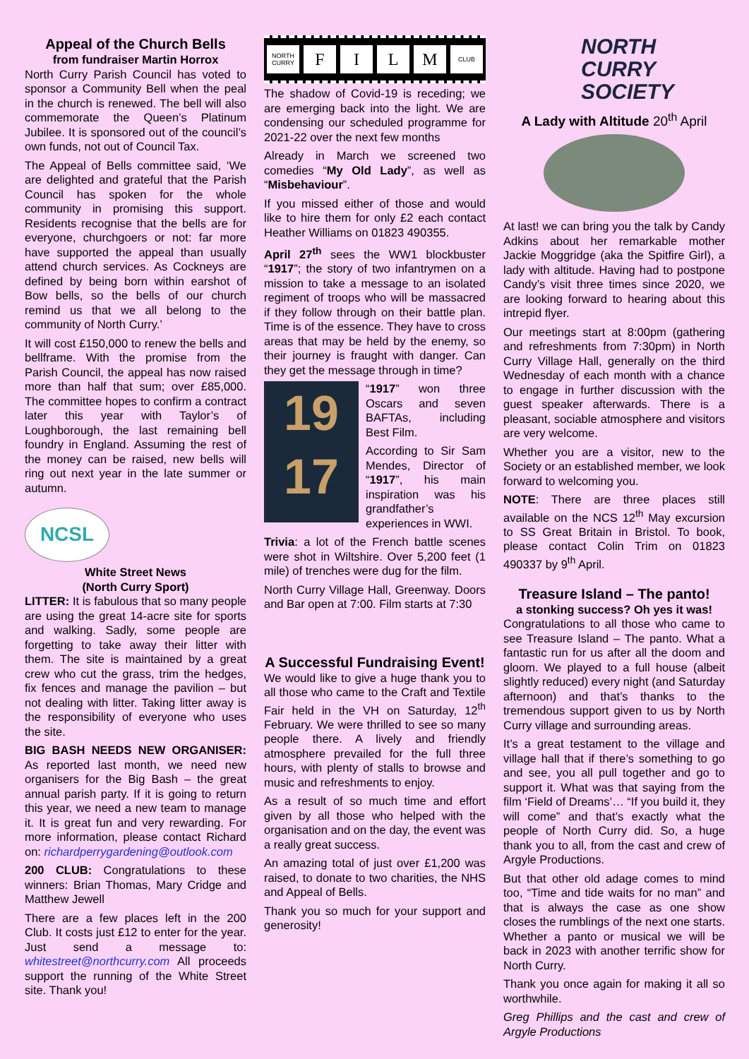Appeal of the Church Bells
from fundraiser Martin Horrox
North Curry Parish Council has voted to sponsor a Community Bell when the peal in the church is renewed. The bell will also commemorate the Queen’s Platinum Jubilee. It is sponsored out of the council’s own funds, not out of Council Tax.
The Appeal of Bells committee said, ‘We are delighted and grateful that the Parish Council has spoken for the whole community in promising this support. Residents recognise that the bells are for everyone, churchgoers or not: far more have supported the appeal than usually attend church services. As Cockneys are defined by being born within earshot of Bow bells, so the bells of our church remind us that we all belong to the community of North Curry.’
It will cost £150,000 to renew the bells and bellframe. With the promise from the Parish Council, the appeal has now raised more than half that sum; over £85,000. The committee hopes to confirm a contract later this year with Taylor’s of Loughborough, the last remaining bell foundry in England. Assuming the rest of the money can be raised, new bells will ring out next year in the late summer or autumn.
NCSL
White Street News
(North Curry Sport)
LITTER: It is fabulous that so many people are using the great 14-acre site for sports and walking. Sadly, some people are forgetting to take away their litter with them. The site is maintained by a great crew who cut the grass, trim the hedges, fix fences and manage the pavilion – but not dealing with litter. Taking litter away is the responsibility of everyone who uses the site.
BIG BASH NEEDS NEW ORGANISER: As reported last month, we need new organisers for the Big Bash – the great annual parish party. If it is going to return this year, we need a new team to manage it. It is great fun and very rewarding. For more information, please contact Richard on: richardperrygardening@outlook.com
200 CLUB: Congratulations to these winners: Brian Thomas, Mary Cridge and Matthew Jewell
There are a few places left in the 200 Club. It costs just £12 to enter for the year. Just send a message to: whitestreet@northcurry.com All proceeds support the running of the White Street site. Thank you!
NORTH
CURRY
F I L M
CLUB
The shadow of Covid-19 is receding; we are emerging back into the light. We are condensing our scheduled programme for 2021-22 over the next few months
Already in March we screened two comedies “My Old Lady”, as well as “Misbehaviour”.
If you missed either of those and would like to hire them for only £2 each contact Heather Williams on 01823 490355.
April 27<sup>th</sup> sees the WW1 blockbuster “1917”; the story of two infantrymen on a mission to take a message to an isolated regiment of troops who will be massacred if they follow through on their battle plan. Time is of the essence. They have to cross areas that may be held by the enemy, so their journey is fraught with danger. Can they get the message through in time?
19
17
“1917” won three Oscars and seven BAFTAs, including Best Film.
According to Sir Sam Mendes, Director of “1917”, his main inspiration was his grandfather’s experiences in WWI.
Trivia: a lot of the French battle scenes were shot in Wiltshire. Over 5,200 feet (1 mile) of trenches were dug for the film.
North Curry Village Hall, Greenway. Doors and Bar open at 7:00. Film starts at 7:30
A Successful Fundraising Event!
We would like to give a huge thank you to all those who came to the Craft and Textile Fair held in the VH on Saturday, 12<sup>th</sup> February. We were thrilled to see so many people there. A lively and friendly atmosphere prevailed for the full three hours, with plenty of stalls to browse and music and refreshments to enjoy.
As a result of so much time and effort given by all those who helped with the organisation and on the day, the event was a really great success.
An amazing total of just over £1,200 was raised, to donate to two charities, the NHS and Appeal of Bells.
Thank you so much for your support and generosity!
NORTH
CURRY
SOCIETY
A Lady with Altitude 20<sup>th</sup> April
At last! we can bring you the talk by Candy Adkins about her remarkable mother Jackie Moggridge (aka the Spitfire Girl), a lady with altitude. Having had to postpone Candy’s visit three times since 2020, we are looking forward to hearing about this intrepid flyer.
Our meetings start at 8:00pm (gathering and refreshments from 7:30pm) in North Curry Village Hall, generally on the third Wednesday of each month with a chance to engage in further discussion with the guest speaker afterwards. There is a pleasant, sociable atmosphere and visitors are very welcome.
Whether you are a visitor, new to the Society or an established member, we look forward to welcoming you.
NOTE: There are three places still available on the NCS 12<sup>th</sup> May excursion to SS Great Britain in Bristol. To book, please contact Colin Trim on 01823 490337 by 9<sup>th</sup> April.
Treasure Island – The panto!
a stonking success? Oh yes it was!
Congratulations to all those who came to see Treasure Island – The panto. What a fantastic run for us after all the doom and gloom. We played to a full house (albeit slightly reduced) every night (and Saturday afternoon) and that’s thanks to the tremendous support given to us by North Curry village and surrounding areas.
It’s a great testament to the village and village hall that if there’s something to go and see, you all pull together and go to support it. What was that saying from the film ‘Field of Dreams’… “If you build it, they will come” and that’s exactly what the people of North Curry did. So, a huge thank you to all, from the cast and crew of Argyle Productions.
But that other old adage comes to mind too, “Time and tide waits for no man” and that is always the case as one show closes the rumblings of the next one starts. Whether a panto or musical we will be back in 2023 with another terrific show for North Curry.
Thank you once again for making it all so worthwhile.
Greg Phillips and the cast and crew of Argyle Productions